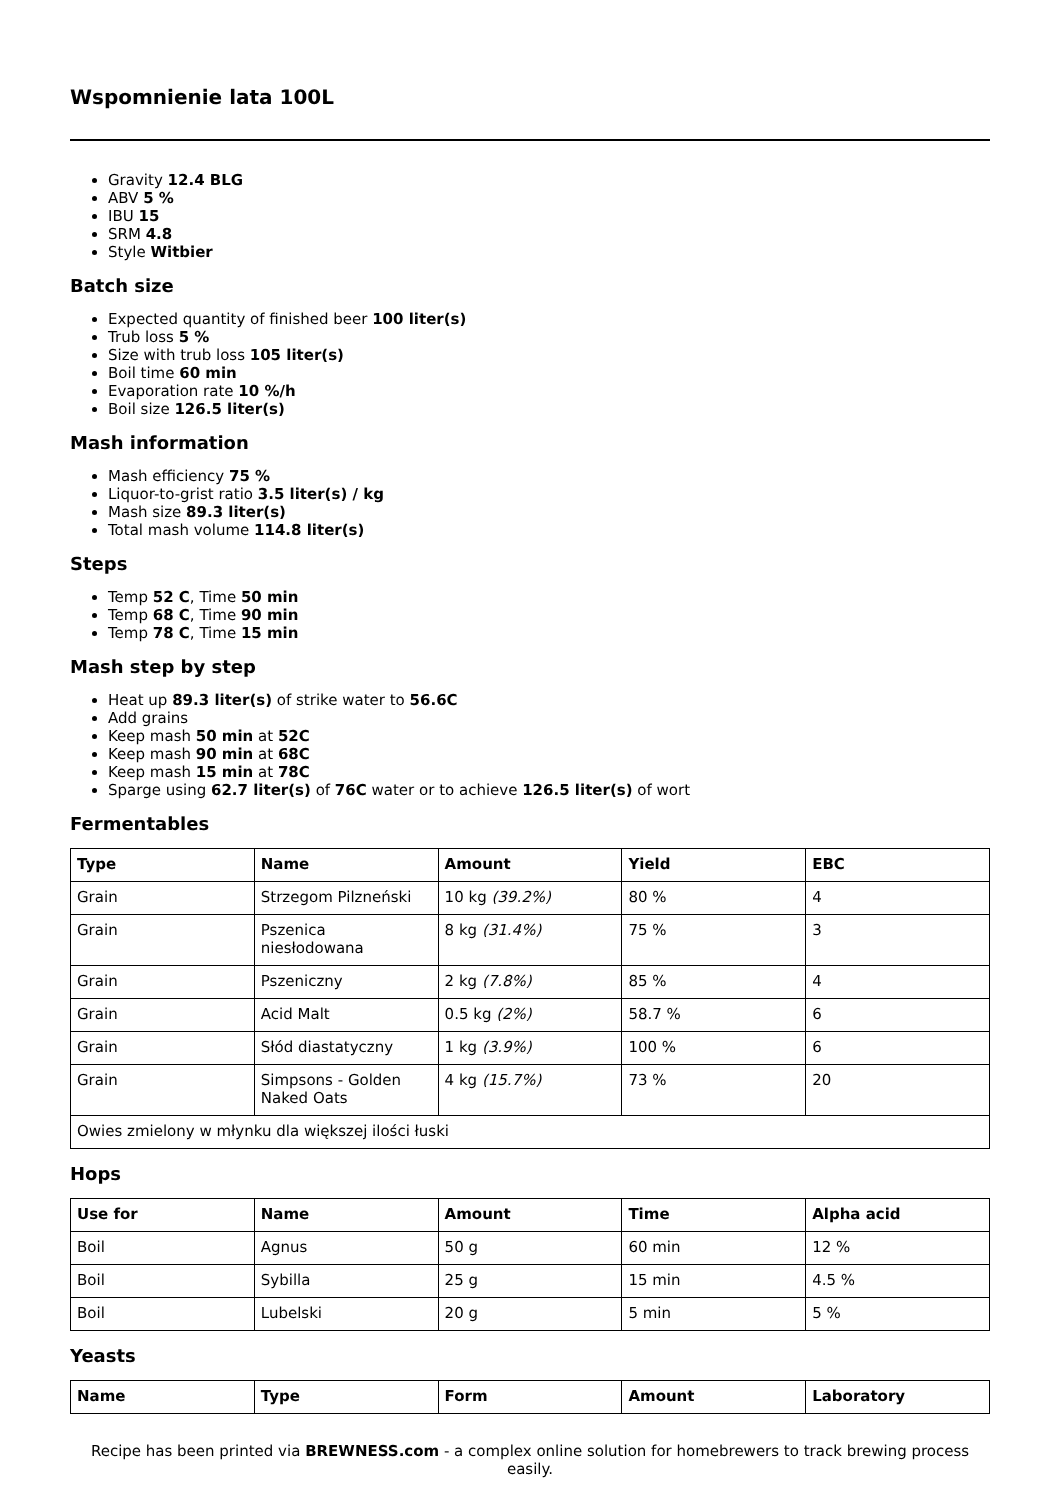Wspomnienie lata 100L
Gravity 12.4 BLG
ABV 5 %
IBU 15
SRM 4.8
Style Witbier
Batch size
Expected quantity of finished beer 100 liter(s)
Trub loss 5 %
Size with trub loss 105 liter(s)
Boil time 60 min
Evaporation rate 10 %/h
Boil size 126.5 liter(s)
Mash information
Mash efficiency 75 %
Liquor-to-grist ratio 3.5 liter(s) / kg
Mash size 89.3 liter(s)
Total mash volume 114.8 liter(s)
Steps
Temp 52 C, Time 50 min
Temp 68 C, Time 90 min
Temp 78 C, Time 15 min
Mash step by step
Heat up 89.3 liter(s) of strike water to 56.6C
Add grains
Keep mash 50 min at 52C
Keep mash 90 min at 68C
Keep mash 15 min at 78C
Sparge using 62.7 liter(s) of 76C water or to achieve 126.5 liter(s) of wort
Fermentables
| Type | Name | Amount | Yield | EBC |
| --- | --- | --- | --- | --- |
| Grain | Strzegom Pilzneński | 10 kg (39.2%) | 80 % | 4 |
| Grain | Pszenica niesłodowana | 8 kg (31.4%) | 75 % | 3 |
| Grain | Pszeniczny | 2 kg (7.8%) | 85 % | 4 |
| Grain | Acid Malt | 0.5 kg (2%) | 58.7 % | 6 |
| Grain | Słód diastatyczny | 1 kg (3.9%) | 100 % | 6 |
| Grain | Simpsons - Golden Naked Oats | 4 kg (15.7%) | 73 % | 20 |
| Owies zmielony w młynku dla większej ilości łuski | | | | |
Hops
| Use for | Name | Amount | Time | Alpha acid |
| --- | --- | --- | --- | --- |
| Boil | Agnus | 50 g | 60 min | 12 % |
| Boil | Sybilla | 25 g | 15 min | 4.5 % |
| Boil | Lubelski | 20 g | 5 min | 5 % |
Yeasts
| Name | Type | Form | Amount | Laboratory |
| --- | --- | --- | --- | --- |
Recipe has been printed via BREWNESS.com - a complex online solution for homebrewers to track brewing process easily.